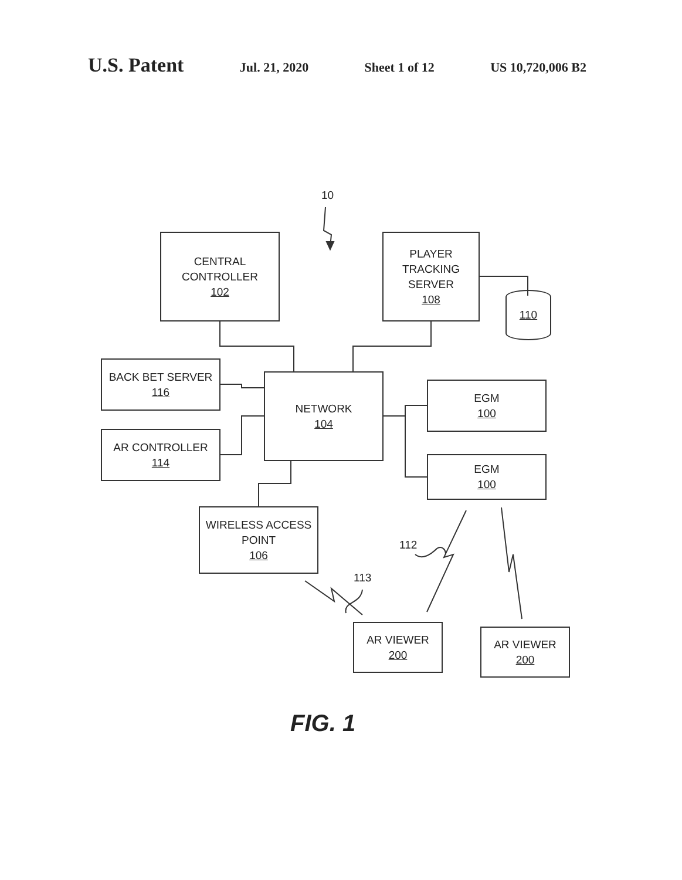U.S. Patent Jul. 21, 2020 Sheet 1 of 12 US 10,720,006 B2
10
CENTRAL
CONTROLLER
102
PLAYER
TRACKING
SERVER
108
110
BACK BET SERVER
116
NETWORK
104
EGM
100
AR CONTROLLER
114
EGM
100
WIRELESS ACCESS
POINT
106
112
113
AR VIEWER
200
AR VIEWER
200
FIG. 1